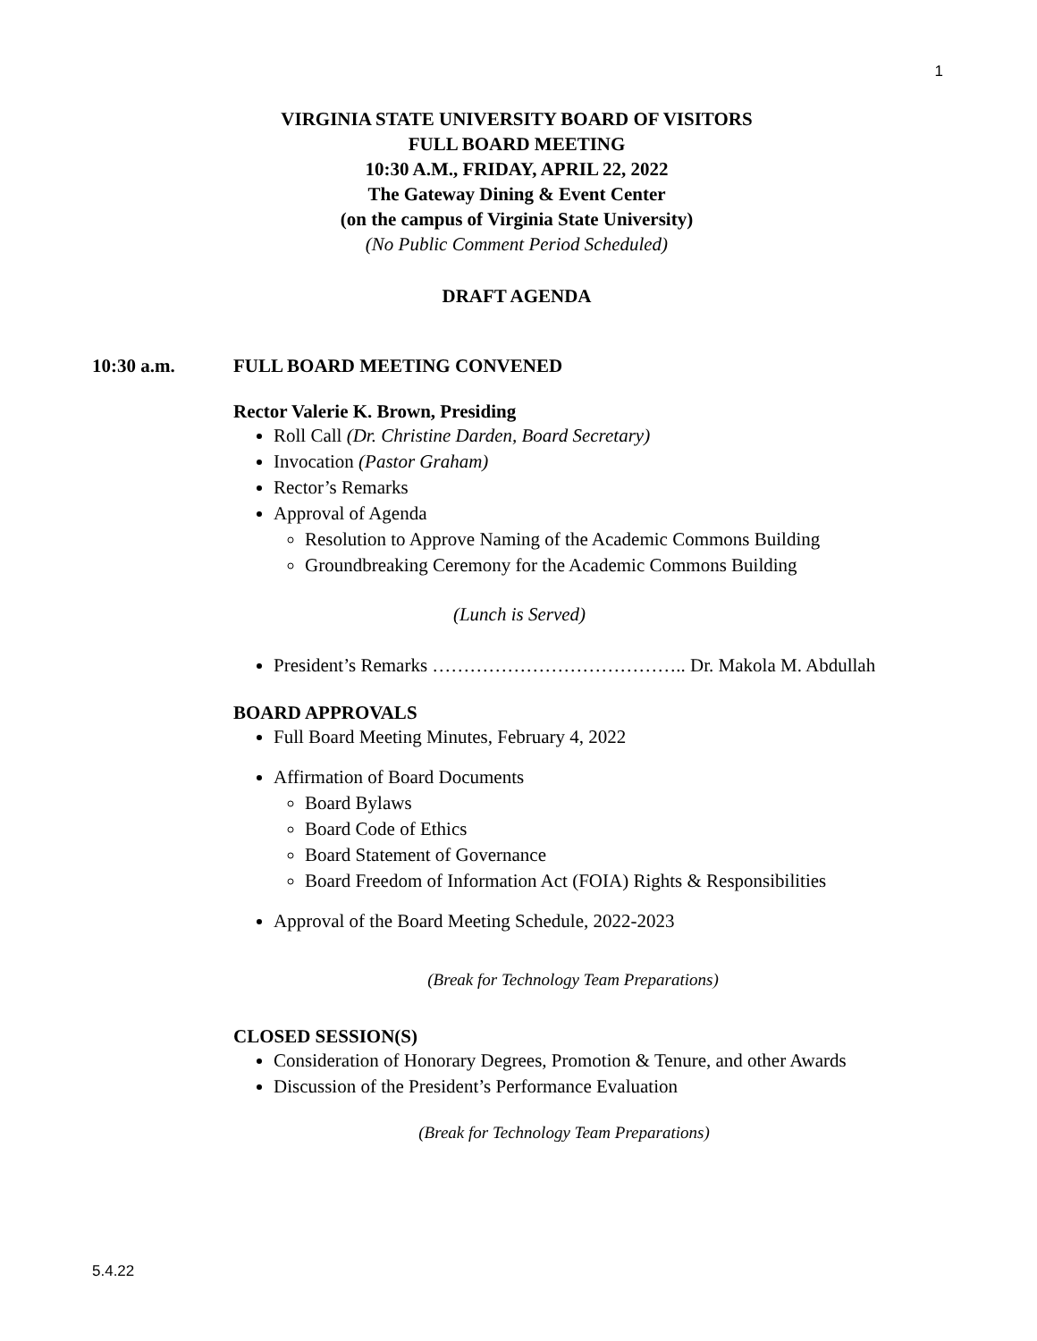1
VIRGINIA STATE UNIVERSITY BOARD OF VISITORS
FULL BOARD MEETING
10:30 A.M., FRIDAY, APRIL 22, 2022
The Gateway Dining & Event Center
(on the campus of Virginia State University)
(No Public Comment Period Scheduled)
DRAFT AGENDA
10:30 a.m. FULL BOARD MEETING CONVENED
Rector Valerie K. Brown, Presiding
Roll Call (Dr. Christine Darden, Board Secretary)
Invocation (Pastor Graham)
Rector’s Remarks
Approval of Agenda
Resolution to Approve Naming of the Academic Commons Building
Groundbreaking Ceremony for the Academic Commons Building
(Lunch is Served)
President’s Remarks ………………………………….. Dr. Makola M. Abdullah
BOARD APPROVALS
Full Board Meeting Minutes, February 4, 2022
Affirmation of Board Documents
Board Bylaws
Board Code of Ethics
Board Statement of Governance
Board Freedom of Information Act (FOIA) Rights & Responsibilities
Approval of the Board Meeting Schedule, 2022-2023
(Break for Technology Team Preparations)
CLOSED SESSION(S)
Consideration of Honorary Degrees, Promotion & Tenure, and other Awards
Discussion of the President’s Performance Evaluation
(Break for Technology Team Preparations)
5.4.22